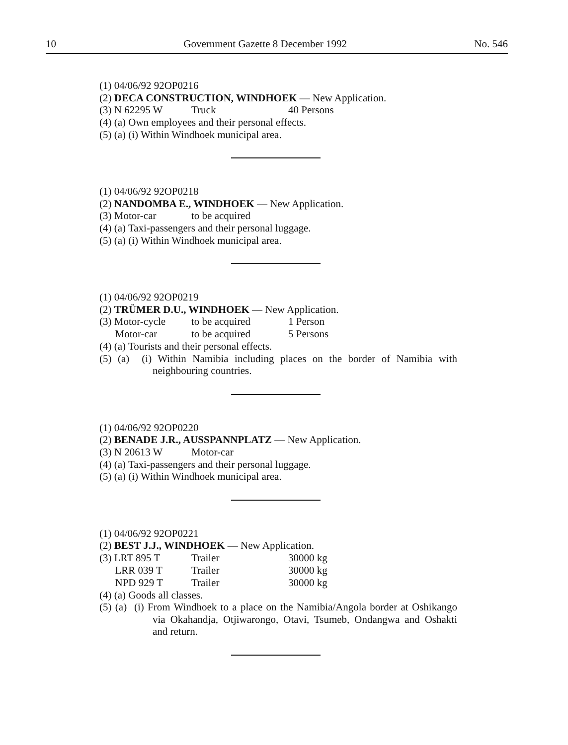10 Government Gazette 8 December 1992 No. 546
(1) 04/06/92 92OP0216
(2) DECA CONSTRUCTION, WINDHOEK — New Application.
(3) N 62295 W Truck 40 Persons
(4) (a) Own employees and their personal effects.
(5) (a) (i) Within Windhoek municipal area.
(1) 04/06/92 92OP0218
(2) NANDOMBA E., WINDHOEK — New Application.
(3) Motor-car to be acquired
(4) (a) Taxi-passengers and their personal luggage.
(5) (a) (i) Within Windhoek municipal area.
(1) 04/06/92 92OP0219
(2) TRÜMER D.U., WINDHOEK — New Application.
(3) Motor-cycle to be acquired 1 Person
Motor-car to be acquired 5 Persons
(4) (a) Tourists and their personal effects.
(5) (a) (i) Within Namibia including places on the border of Namibia with neighbouring countries.
(1) 04/06/92 92OP0220
(2) BENADE J.R., AUSSPANNPLATZ — New Application.
(3) N 20613 W Motor-car
(4) (a) Taxi-passengers and their personal luggage.
(5) (a) (i) Within Windhoek municipal area.
(1) 04/06/92 92OP0221
(2) BEST J.J., WINDHOEK — New Application.
(3) LRT 895 T Trailer 30000 kg
LRR 039 T Trailer 30000 kg
NPD 929 T Trailer 30000 kg
(4) (a) Goods all classes.
(5) (a) (i) From Windhoek to a place on the Namibia/Angola border at Oshikango via Okahandja, Otjiwarongo, Otavi, Tsumeb, Ondangwa and Oshakti and return.